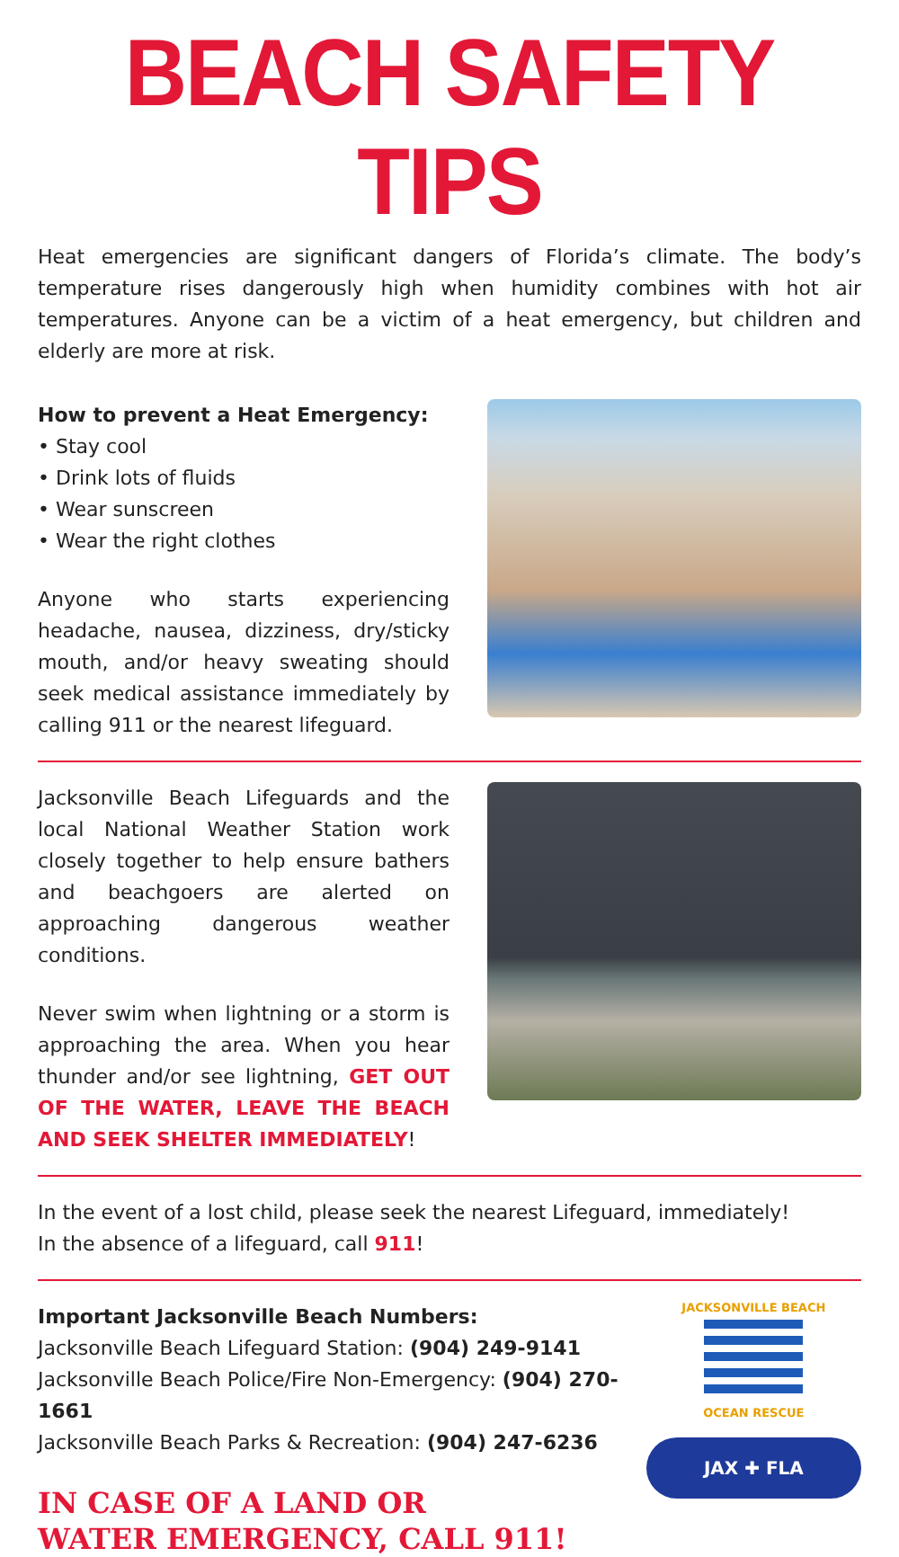BEACH SAFETY TIPS
Heat emergencies are significant dangers of Florida’s climate. The body’s temperature rises dangerously high when humidity combines with hot air temperatures. Anyone can be a victim of a heat emergency, but children and elderly are more at risk.
How to prevent a Heat Emergency:
• Stay cool
• Drink lots of fluids
• Wear sunscreen
• Wear the right clothes
Anyone who starts experiencing headache, nausea, dizziness, dry/sticky mouth, and/or heavy sweating should seek medical assistance immediately by calling 911 or the nearest lifeguard.
Jacksonville Beach Lifeguards and the local National Weather Station work closely together to help ensure bathers and beachgoers are alerted on approaching dangerous weather conditions.
Never swim when lightning or a storm is approaching the area. When you hear thunder and/or see lightning, GET OUT OF THE WATER, LEAVE THE BEACH AND SEEK SHELTER IMMEDIATELY!
In the event of a lost child, please seek the nearest Lifeguard, immediately!
In the absence of a lifeguard, call 911!
Important Jacksonville Beach Numbers:
Jacksonville Beach Lifeguard Station: (904) 249-9141
Jacksonville Beach Police/Fire Non-Emergency: (904) 270-1661
Jacksonville Beach Parks & Recreation: (904) 247-6236
IN CASE OF A LAND OR
WATER EMERGENCY, CALL 911!
JACKSONVILLE BEACH
OCEAN RESCUE
JAX ✚ FLA